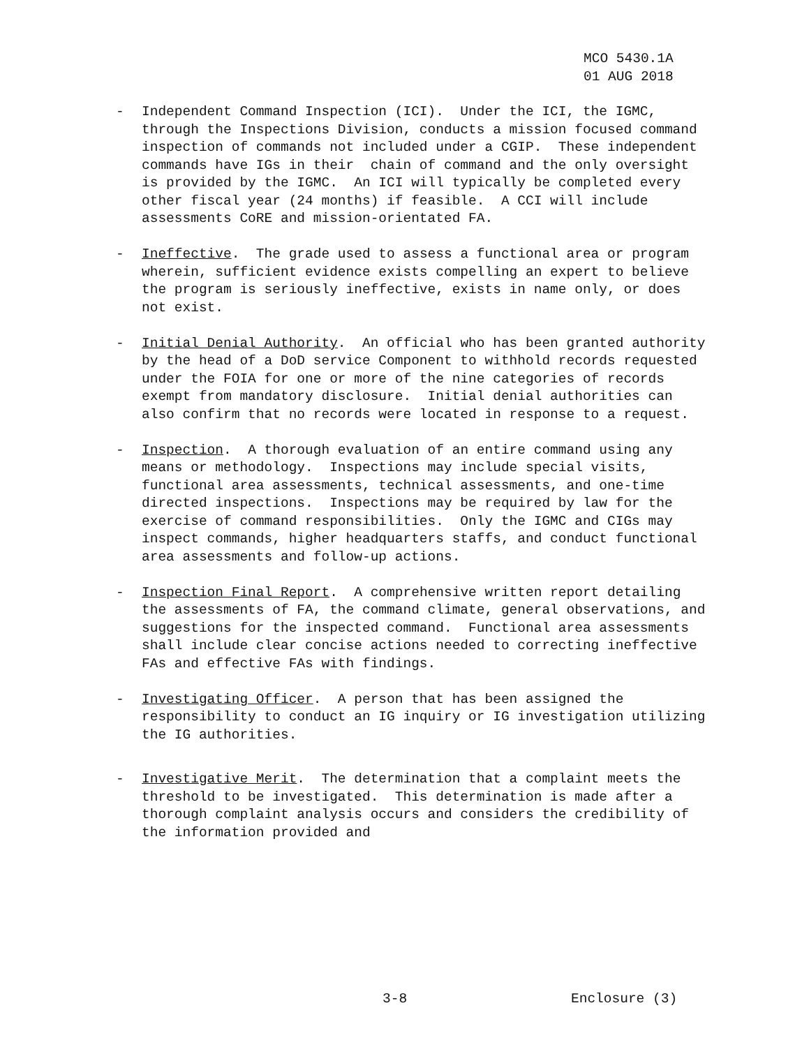MCO 5430.1A
01 AUG 2018
-
Independent Command Inspection (ICI). Under the ICI, the IGMC, through the Inspections Division, conducts a mission focused command inspection of commands not included under a CGIP. These independent commands have IGs in their chain of command and the only oversight is provided by the IGMC. An ICI will typically be completed every other fiscal year (24 months) if feasible. A CCI will include assessments CoRE and mission-orientated FA.
-
Ineffective. The grade used to assess a functional area or program wherein, sufficient evidence exists compelling an expert to believe the program is seriously ineffective, exists in name only, or does not exist.
-
Initial Denial Authority. An official who has been granted authority by the head of a DoD service Component to withhold records requested under the FOIA for one or more of the nine categories of records exempt from mandatory disclosure. Initial denial authorities can also confirm that no records were located in response to a request.
-
Inspection. A thorough evaluation of an entire command using any means or methodology. Inspections may include special visits, functional area assessments, technical assessments, and one-time directed inspections. Inspections may be required by law for the exercise of command responsibilities. Only the IGMC and CIGs may inspect commands, higher headquarters staffs, and conduct functional area assessments and follow-up actions.
-
Inspection Final Report. A comprehensive written report detailing the assessments of FA, the command climate, general observations, and suggestions for the inspected command. Functional area assessments shall include clear concise actions needed to correcting ineffective FAs and effective FAs with findings.
-
Investigating Officer. A person that has been assigned the responsibility to conduct an IG inquiry or IG investigation utilizing the IG authorities.
-
Investigative Merit. The determination that a complaint meets the threshold to be investigated. This determination is made after a thorough complaint analysis occurs and considers the credibility of the information provided and
3-8 Enclosure (3)